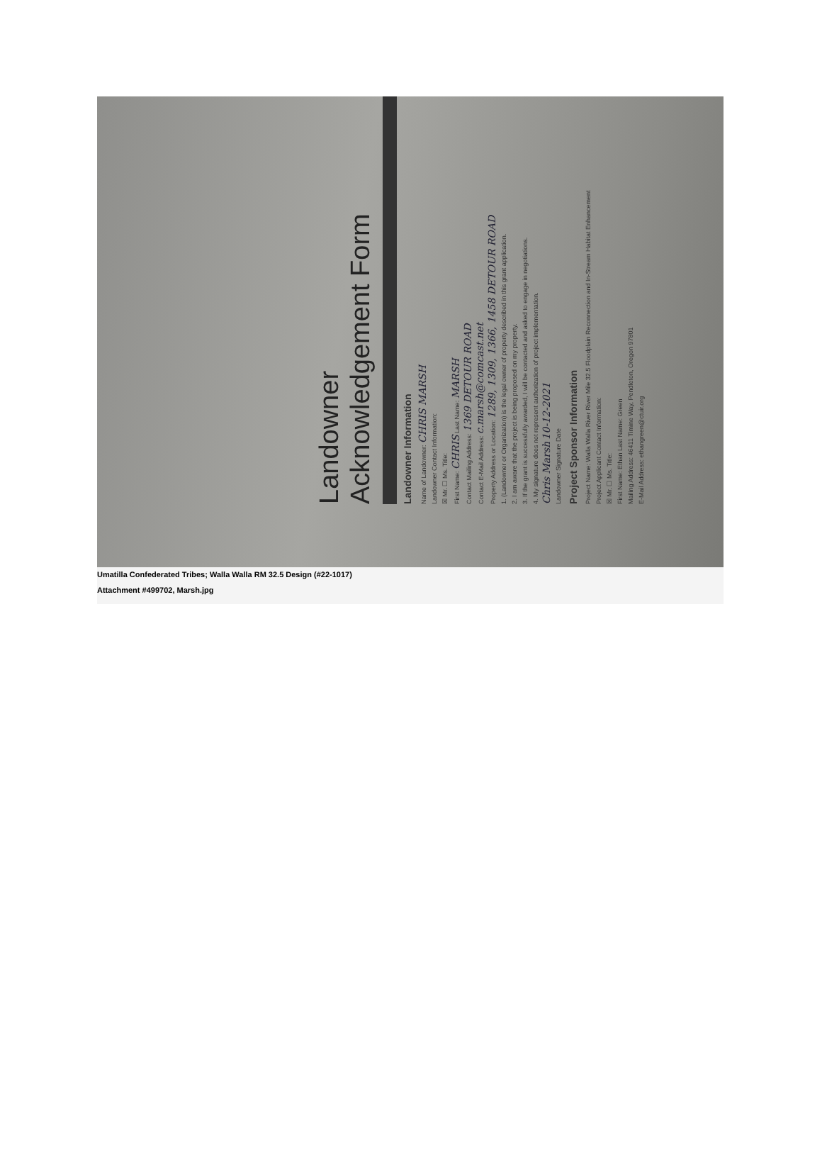Landowner
Acknowledgement Form
Landowner Information
Name of Landowner: CHRIS MARSH
Landowner Contact Information:
☒ Mr. ☐ Ms. Title:
First Name: CHRIS Last Name: MARSH
Contact Mailing Address: 1369 DETOUR ROAD
Contact E-Mail Address: c.marsh@comcast.net
Property Address or Location: 1289, 1309, 1366, 1458 DETOUR ROAD
1. (Landowner or Organization) is the legal owner of property described in this grant application.
2. I am aware that the project is being proposed on my property.
3. If the grant is successfully awarded, I will be contacted and asked to engage in negotiations.
4. My signature does not represent authorization of project implementation.
Chris Marsh 10-12-2021
Landowner Signature Date
Project Sponsor Information
Project Name: Walla Walla River River Mile 32.5 Floodplain Reconnection and In-Stream Habitat Enhancement
Project Applicant Contact Information:
☒ Mr. ☐ Ms. Title:
First Name: Ethan Last Name: Green
Mailing Address: 46411 Timine Way, Pendleton, Oregon 97801
E-Mail Address: ethangreen@ctuir.org
Umatilla Confederated Tribes; Walla Walla RM 32.5 Design (#22-1017)
Attachment #499702, Marsh.jpg